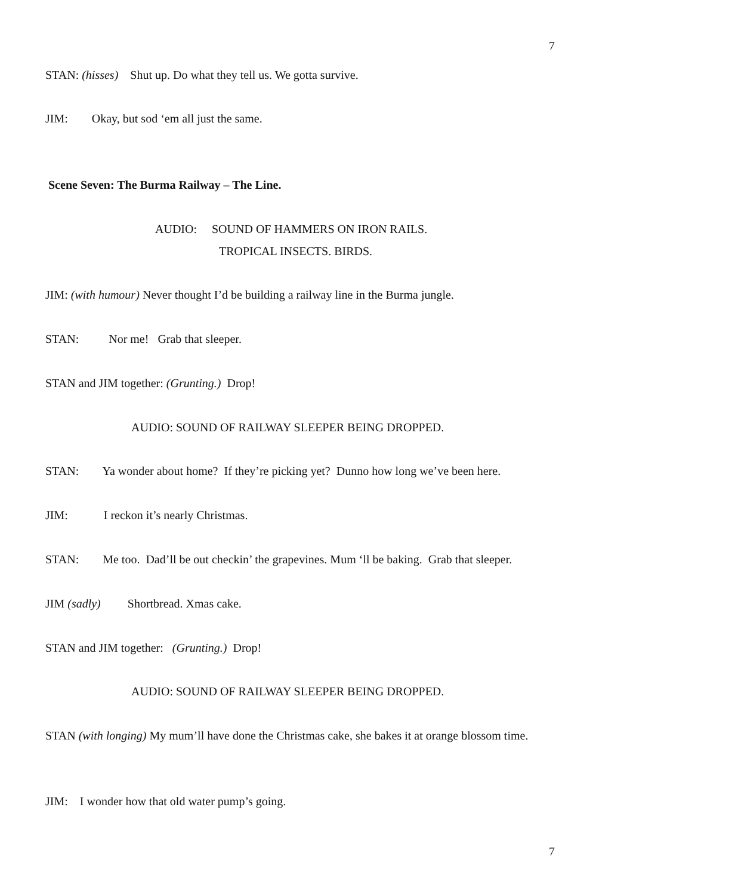7
STAN: (hisses) Shut up. Do what they tell us. We gotta survive.
JIM: Okay, but sod ‘em all just the same.
Scene Seven: The Burma Railway – The Line.
AUDIO: SOUND OF HAMMERS ON IRON RAILS.
TROPICAL INSECTS. BIRDS.
JIM: (with humour) Never thought I’d be building a railway line in the Burma jungle.
STAN: Nor me! Grab that sleeper.
STAN and JIM together: (Grunting.) Drop!
AUDIO: SOUND OF RAILWAY SLEEPER BEING DROPPED.
STAN: Ya wonder about home? If they’re picking yet? Dunno how long we’ve been here.
JIM: I reckon it’s nearly Christmas.
STAN: Me too. Dad’ll be out checkin’ the grapevines. Mum ‘ll be baking. Grab that sleeper.
JIM (sadly) Shortbread. Xmas cake.
STAN and JIM together: (Grunting.) Drop!
AUDIO: SOUND OF RAILWAY SLEEPER BEING DROPPED.
STAN (with longing) My mum’ll have done the Christmas cake, she bakes it at orange blossom time.
JIM: I wonder how that old water pump’s going.
7